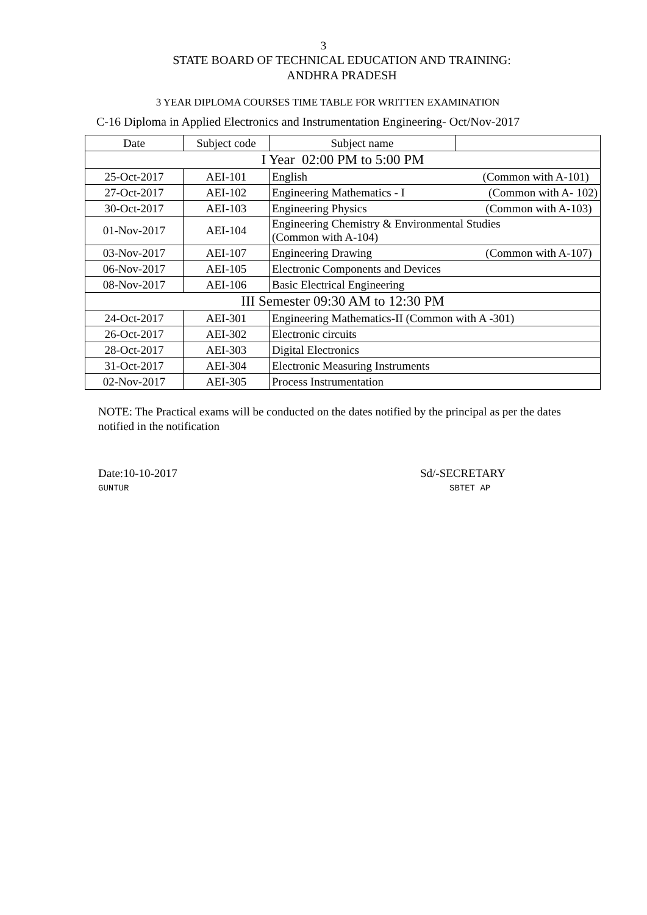3
STATE BOARD OF TECHNICAL EDUCATION AND TRAINING:
ANDHRA PRADESH
3 YEAR DIPLOMA COURSES TIME TABLE FOR WRITTEN EXAMINATION
C-16 Diploma in Applied Electronics and Instrumentation Engineering- Oct/Nov-2017
| Date | Subject code | Subject name | |
| --- | --- | --- | --- |
| I Year 02:00 PM to 5:00 PM | | | |
| 25-Oct-2017 | AEI-101 | English (Common with A-101) | |
| 27-Oct-2017 | AEI-102 | Engineering Mathematics - I (Common with A- 102) | |
| 30-Oct-2017 | AEI-103 | Engineering Physics (Common with A-103) | |
| 01-Nov-2017 | AEI-104 | Engineering Chemistry & Environmental Studies (Common with A-104) | |
| 03-Nov-2017 | AEI-107 | Engineering Drawing (Common with A-107) | |
| 06-Nov-2017 | AEI-105 | Electronic Components and Devices | |
| 08-Nov-2017 | AEI-106 | Basic Electrical Engineering | |
| III Semester 09:30 AM to 12:30 PM | | | |
| 24-Oct-2017 | AEI-301 | Engineering Mathematics-II (Common with A -301) | |
| 26-Oct-2017 | AEI-302 | Electronic circuits | |
| 28-Oct-2017 | AEI-303 | Digital Electronics | |
| 31-Oct-2017 | AEI-304 | Electronic Measuring Instruments | |
| 02-Nov-2017 | AEI-305 | Process Instrumentation | |
NOTE: The Practical exams will be conducted on the dates notified by the principal as per the dates notified in the notification
Date:10-10-2017
GUNTUR
Sd/-SECRETARY
SBTET AP